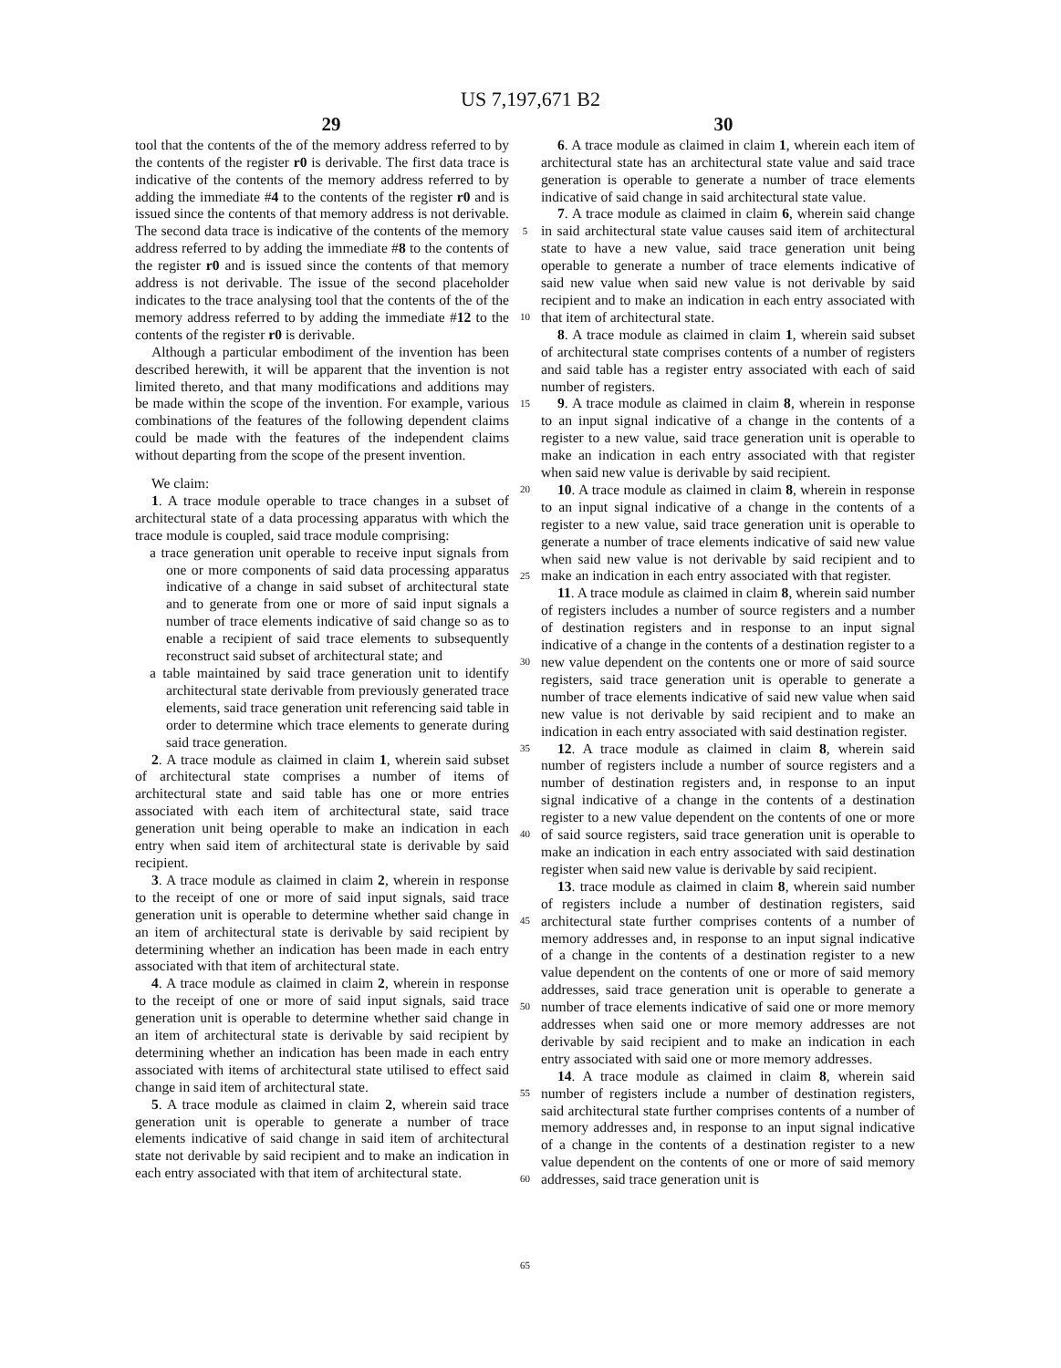US 7,197,671 B2
29 30
tool that the contents of the of the memory address referred to by the contents of the register r0 is derivable. The first data trace is indicative of the contents of the memory address referred to by adding the immediate #4 to the contents of the register r0 and is issued since the contents of that memory address is not derivable. The second data trace is indicative of the contents of the memory address referred to by adding the immediate #8 to the contents of the register r0 and is issued since the contents of that memory address is not derivable. The issue of the second placeholder indicates to the trace analysing tool that the contents of the of the memory address referred to by adding the immediate #12 to the contents of the register r0 is derivable.
Although a particular embodiment of the invention has been described herewith, it will be apparent that the invention is not limited thereto, and that many modifications and additions may be made within the scope of the invention. For example, various combinations of the features of the following dependent claims could be made with the features of the independent claims without departing from the scope of the present invention.
We claim:
1. A trace module operable to trace changes in a subset of architectural state of a data processing apparatus with which the trace module is coupled, said trace module comprising:
a trace generation unit operable to receive input signals from one or more components of said data processing apparatus indicative of a change in said subset of architectural state and to generate from one or more of said input signals a number of trace elements indicative of said change so as to enable a recipient of said trace elements to subsequently reconstruct said subset of architectural state; and
a table maintained by said trace generation unit to identify architectural state derivable from previously generated trace elements, said trace generation unit referencing said table in order to determine which trace elements to generate during said trace generation.
2. A trace module as claimed in claim 1, wherein said subset of architectural state comprises a number of items of architectural state and said table has one or more entries associated with each item of architectural state, said trace generation unit being operable to make an indication in each entry when said item of architectural state is derivable by said recipient.
3. A trace module as claimed in claim 2, wherein in response to the receipt of one or more of said input signals, said trace generation unit is operable to determine whether said change in an item of architectural state is derivable by said recipient by determining whether an indication has been made in each entry associated with that item of architectural state.
4. A trace module as claimed in claim 2, wherein in response to the receipt of one or more of said input signals, said trace generation unit is operable to determine whether said change in an item of architectural state is derivable by said recipient by determining whether an indication has been made in each entry associated with items of architectural state utilised to effect said change in said item of architectural state.
5. A trace module as claimed in claim 2, wherein said trace generation unit is operable to generate a number of trace elements indicative of said change in said item of architectural state not derivable by said recipient and to make an indication in each entry associated with that item of architectural state.
5
10
15
20
25
30
35
40
45
50
55
60
65
6. A trace module as claimed in claim 1, wherein each item of architectural state has an architectural state value and said trace generation is operable to generate a number of trace elements indicative of said change in said architectural state value.
7. A trace module as claimed in claim 6, wherein said change in said architectural state value causes said item of architectural state to have a new value, said trace generation unit being operable to generate a number of trace elements indicative of said new value when said new value is not derivable by said recipient and to make an indication in each entry associated with that item of architectural state.
8. A trace module as claimed in claim 1, wherein said subset of architectural state comprises contents of a number of registers and said table has a register entry associated with each of said number of registers.
9. A trace module as claimed in claim 8, wherein in response to an input signal indicative of a change in the contents of a register to a new value, said trace generation unit is operable to make an indication in each entry associated with that register when said new value is derivable by said recipient.
10. A trace module as claimed in claim 8, wherein in response to an input signal indicative of a change in the contents of a register to a new value, said trace generation unit is operable to generate a number of trace elements indicative of said new value when said new value is not derivable by said recipient and to make an indication in each entry associated with that register.
11. A trace module as claimed in claim 8, wherein said number of registers includes a number of source registers and a number of destination registers and in response to an input signal indicative of a change in the contents of a destination register to a new value dependent on the contents one or more of said source registers, said trace generation unit is operable to generate a number of trace elements indicative of said new value when said new value is not derivable by said recipient and to make an indication in each entry associated with said destination register.
12. A trace module as claimed in claim 8, wherein said number of registers include a number of source registers and a number of destination registers and, in response to an input signal indicative of a change in the contents of a destination register to a new value dependent on the contents of one or more of said source registers, said trace generation unit is operable to make an indication in each entry associated with said destination register when said new value is derivable by said recipient.
13. trace module as claimed in claim 8, wherein said number of registers include a number of destination registers, said architectural state further comprises contents of a number of memory addresses and, in response to an input signal indicative of a change in the contents of a destination register to a new value dependent on the contents of one or more of said memory addresses, said trace generation unit is operable to generate a number of trace elements indicative of said one or more memory addresses when said one or more memory addresses are not derivable by said recipient and to make an indication in each entry associated with said one or more memory addresses.
14. A trace module as claimed in claim 8, wherein said number of registers include a number of destination registers, said architectural state further comprises contents of a number of memory addresses and, in response to an input signal indicative of a change in the contents of a destination register to a new value dependent on the contents of one or more of said memory addresses, said trace generation unit is